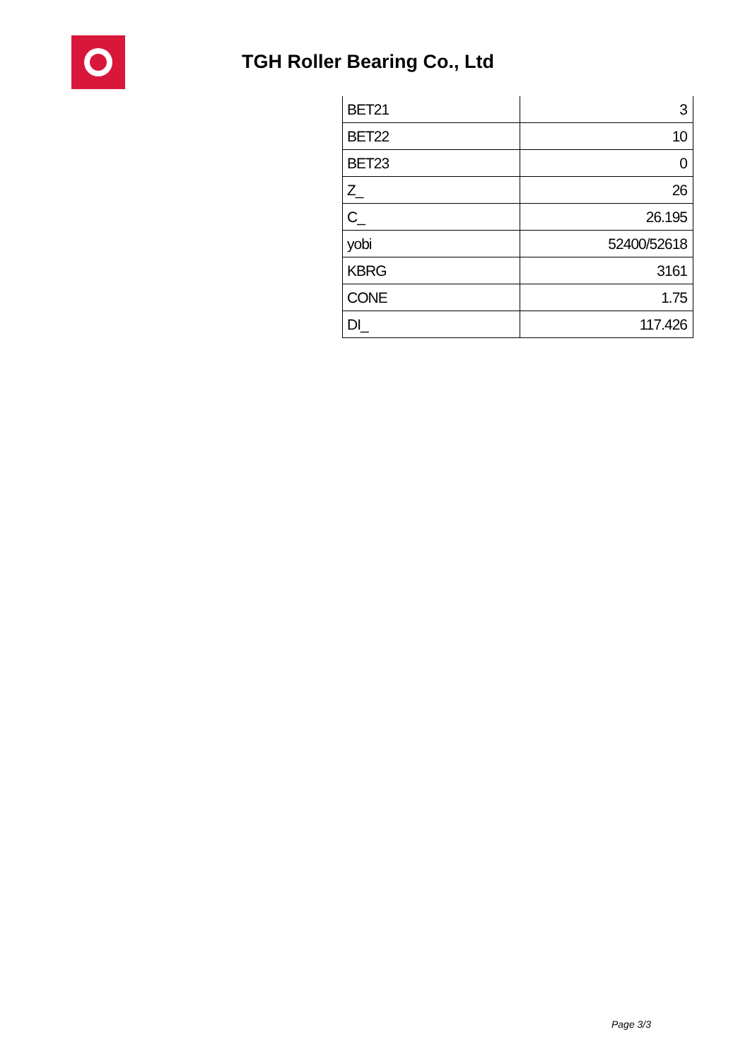TGH Roller Bearing Co., Ltd
| BET21 | 3 |
| BET22 | 10 |
| BET23 | 0 |
| Z_ | 26 |
| C_ | 26.195 |
| yobi | 52400/52618 |
| KBRG | 3161 |
| CONE | 1.75 |
| DI_ | 117.426 |
Page 3/3